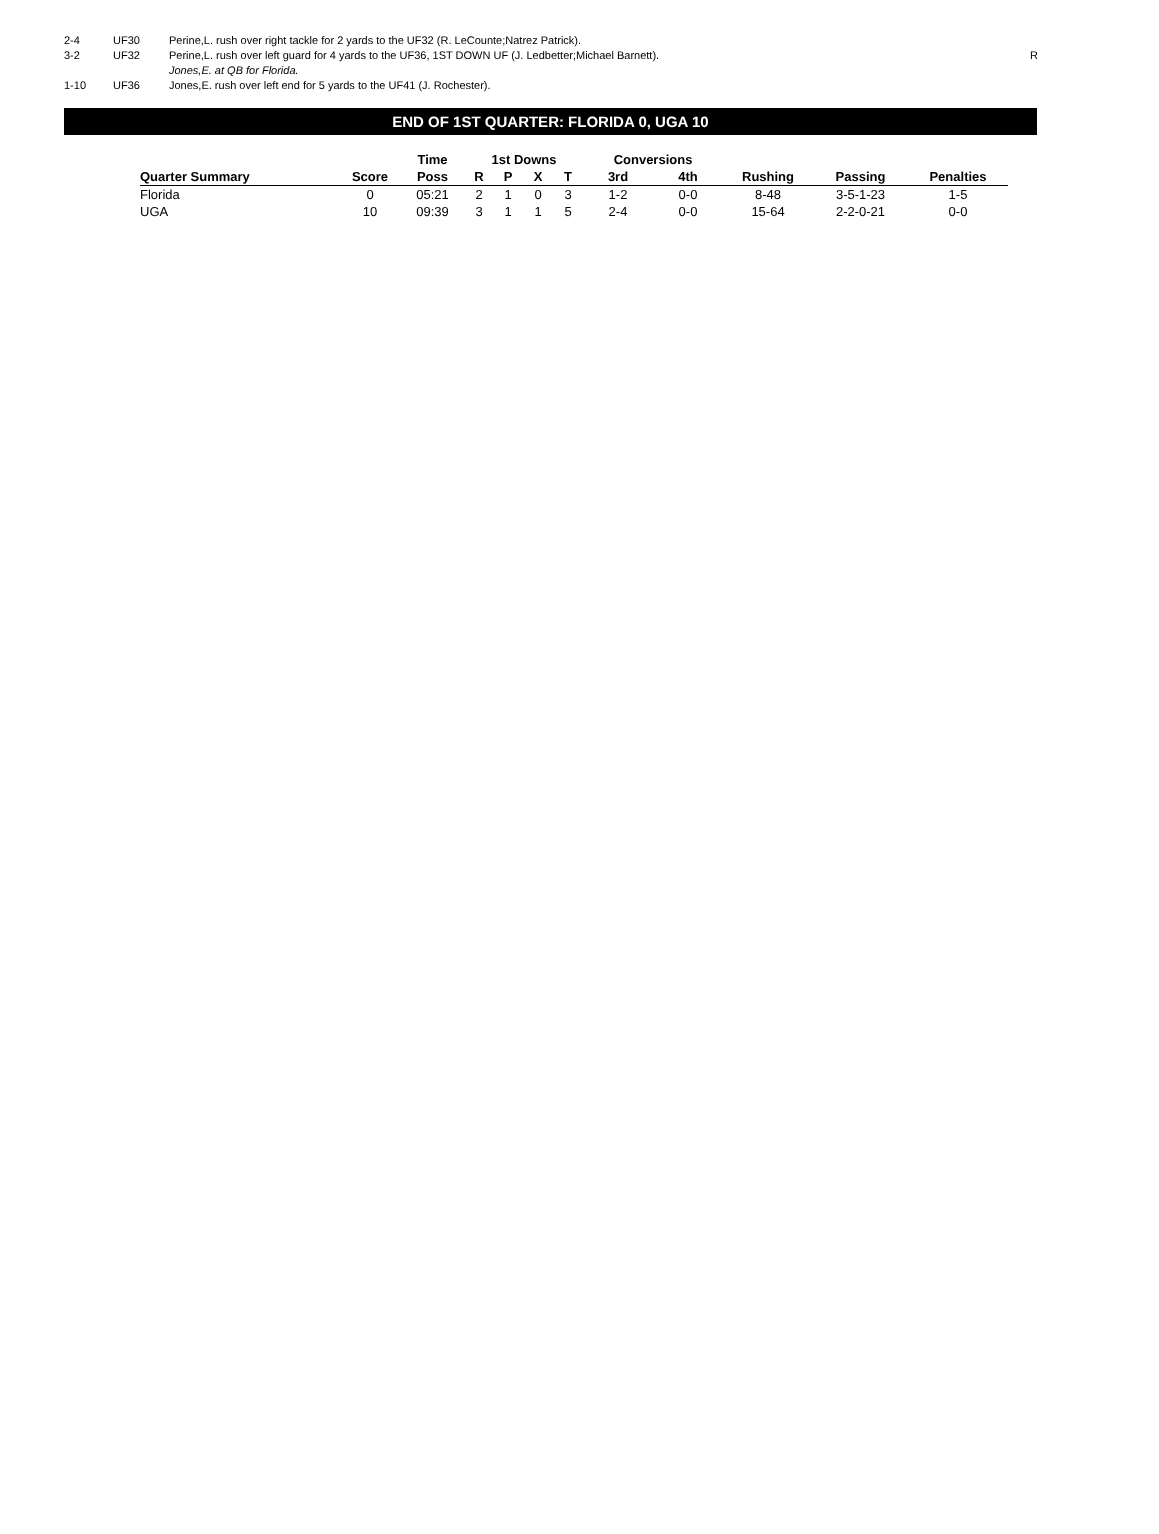| 2-4 | UF30 | Perine,L. rush over right tackle for 2 yards to the UF32 (R. LeCounte;Natrez Patrick). | |
| 3-2 | UF32 | Perine,L. rush over left guard for 4 yards to the UF36, 1ST DOWN UF (J. Ledbetter;Michael Barnett). | R |
| | | Jones,E. at QB for Florida. | |
| 1-10 | UF36 | Jones,E. rush over left end for 5 yards to the UF41 (J. Rochester). | |
END OF 1ST QUARTER: FLORIDA 0, UGA 10
| | | Time | 1st Downs | | | | Conversions | | | | |
| --- | --- | --- | --- | --- | --- | --- | --- | --- | --- | --- | --- |
| Quarter Summary | Score | Poss | R | P | X | T | 3rd | 4th | Rushing | Passing | Penalties |
| Florida | 0 | 05:21 | 2 | 1 | 0 | 3 | 1-2 | 0-0 | 8-48 | 3-5-1-23 | 1-5 |
| UGA | 10 | 09:39 | 3 | 1 | 1 | 5 | 2-4 | 0-0 | 15-64 | 2-2-0-21 | 0-0 |